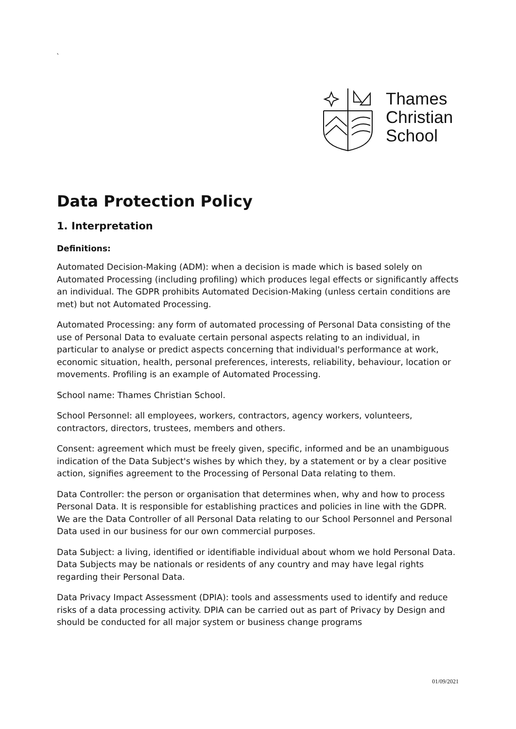`
Thames
Christian
School
Data Protection Policy
1. Interpretation
Definitions:
Automated Decision-Making (ADM): when a decision is made which is based solely on Automated Processing (including profiling) which produces legal effects or significantly affects an individual. The GDPR prohibits Automated Decision-Making (unless certain conditions are met) but not Automated Processing.
Automated Processing: any form of automated processing of Personal Data consisting of the use of Personal Data to evaluate certain personal aspects relating to an individual, in particular to analyse or predict aspects concerning that individual's performance at work, economic situation, health, personal preferences, interests, reliability, behaviour, location or movements. Profiling is an example of Automated Processing.
School name: Thames Christian School.
School Personnel: all employees, workers, contractors, agency workers, volunteers, contractors, directors, trustees, members and others.
Consent: agreement which must be freely given, specific, informed and be an unambiguous indication of the Data Subject's wishes by which they, by a statement or by a clear positive action, signifies agreement to the Processing of Personal Data relating to them.
Data Controller: the person or organisation that determines when, why and how to process Personal Data. It is responsible for establishing practices and policies in line with the GDPR. We are the Data Controller of all Personal Data relating to our School Personnel and Personal Data used in our business for our own commercial purposes.
Data Subject: a living, identified or identifiable individual about whom we hold Personal Data. Data Subjects may be nationals or residents of any country and may have legal rights regarding their Personal Data.
Data Privacy Impact Assessment (DPIA): tools and assessments used to identify and reduce risks of a data processing activity. DPIA can be carried out as part of Privacy by Design and should be conducted for all major system or business change programs
01/09/2021